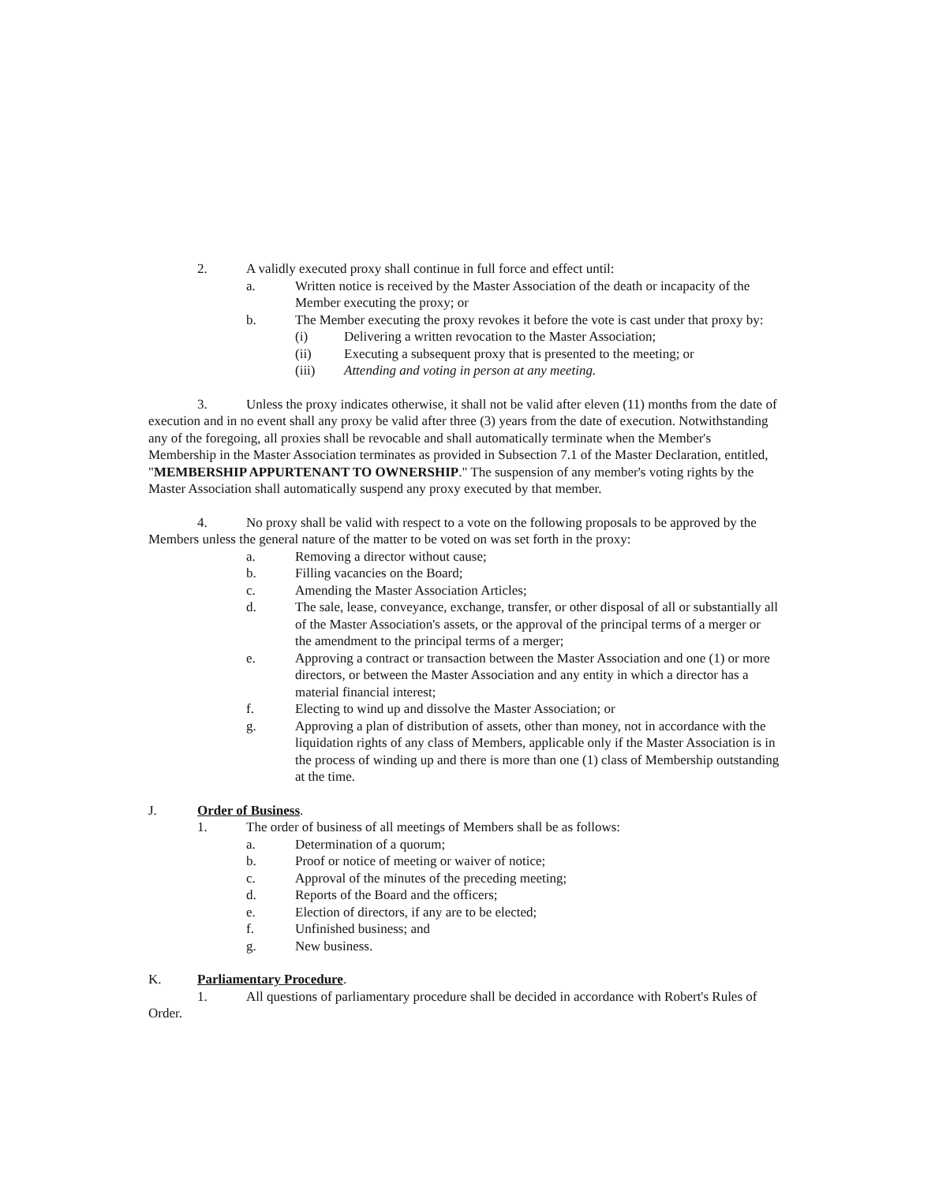2. A validly executed proxy shall continue in full force and effect until:
a. Written notice is received by the Master Association of the death or incapacity of the Member executing the proxy; or
b. The Member executing the proxy revokes it before the vote is cast under that proxy by:
(i) Delivering a written revocation to the Master Association;
(ii) Executing a subsequent proxy that is presented to the meeting; or
(iii) Attending and voting in person at any meeting.
3. Unless the proxy indicates otherwise, it shall not be valid after eleven (11) months from the date of execution and in no event shall any proxy be valid after three (3) years from the date of execution. Notwithstanding any of the foregoing, all proxies shall be revocable and shall automatically terminate when the Member's Membership in the Master Association terminates as provided in Subsection 7.1 of the Master Declaration, entitled, "MEMBERSHIP APPURTENANT TO OWNERSHIP." The suspension of any member's voting rights by the Master Association shall automatically suspend any proxy executed by that member.
4. No proxy shall be valid with respect to a vote on the following proposals to be approved by the Members unless the general nature of the matter to be voted on was set forth in the proxy:
a. Removing a director without cause;
b. Filling vacancies on the Board;
c. Amending the Master Association Articles;
d. The sale, lease, conveyance, exchange, transfer, or other disposal of all or substantially all of the Master Association's assets, or the approval of the principal terms of a merger or the amendment to the principal terms of a merger;
e. Approving a contract or transaction between the Master Association and one (1) or more directors, or between the Master Association and any entity in which a director has a material financial interest;
f. Electing to wind up and dissolve the Master Association; or
g. Approving a plan of distribution of assets, other than money, not in accordance with the liquidation rights of any class of Members, applicable only if the Master Association is in the process of winding up and there is more than one (1) class of Membership outstanding at the time.
J. Order of Business.
1. The order of business of all meetings of Members shall be as follows:
a. Determination of a quorum;
b. Proof or notice of meeting or waiver of notice;
c. Approval of the minutes of the preceding meeting;
d. Reports of the Board and the officers;
e. Election of directors, if any are to be elected;
f. Unfinished business; and
g. New business.
K. Parliamentary Procedure.
1. All questions of parliamentary procedure shall be decided in accordance with Robert's Rules of Order.